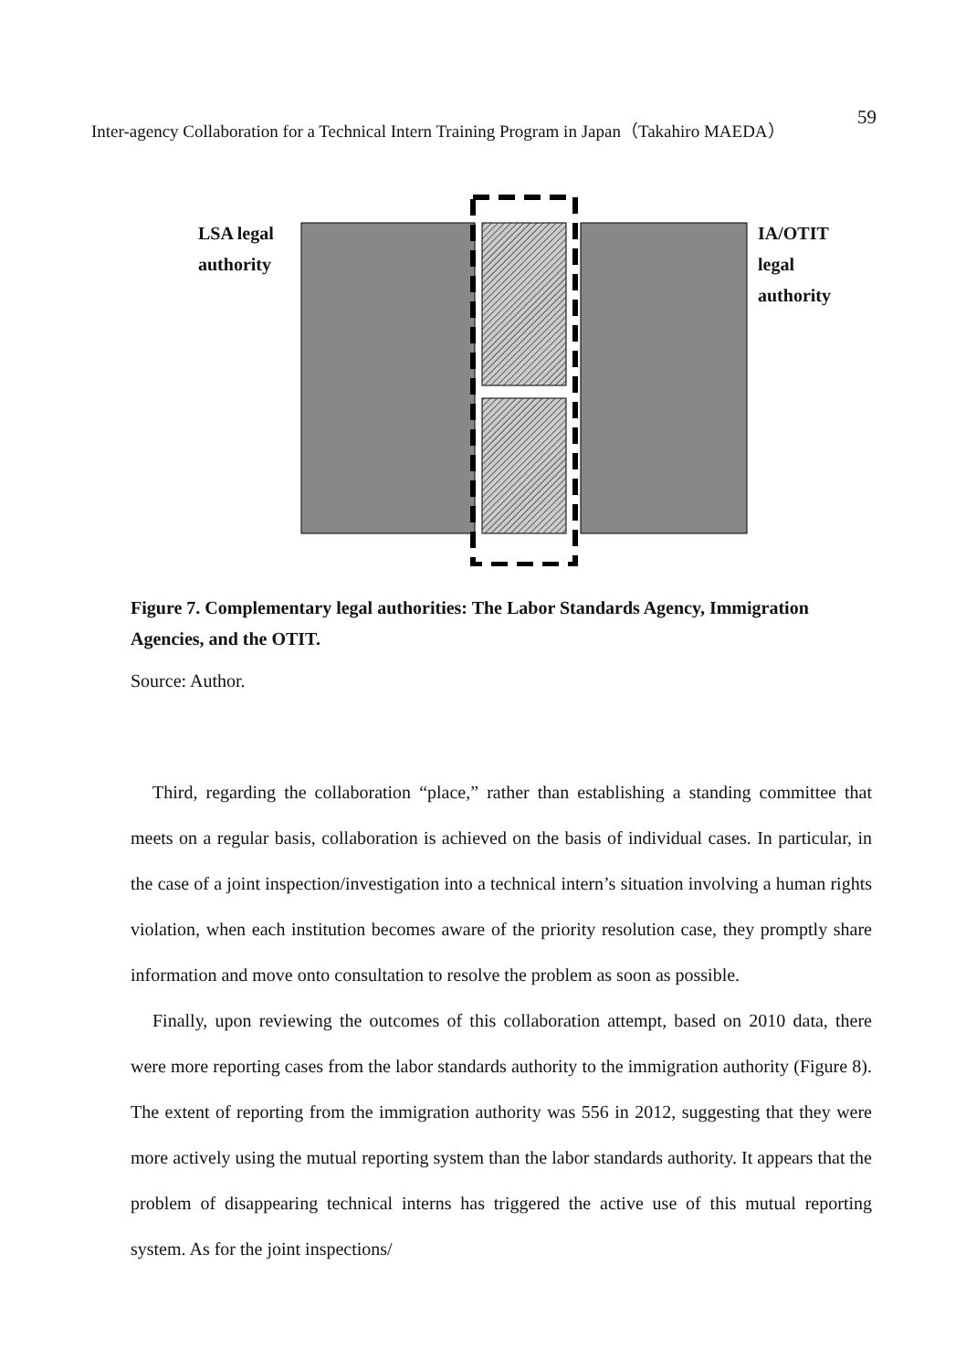Inter-agency Collaboration for a Technical Intern Training Program in Japan（Takahiro MAEDA） 59
LSA legal
authority
IA/OTIT legal
authority
Figure 7. Complementary legal authorities: The Labor Standards Agency, Immigration Agencies, and the OTIT.
Source: Author.
Third, regarding the collaboration “place,” rather than establishing a standing committee that meets on a regular basis, collaboration is achieved on the basis of individual cases. In particular, in the case of a joint inspection/investigation into a technical intern’s situation involving a human rights violation, when each institution becomes aware of the priority resolution case, they promptly share information and move onto consultation to resolve the problem as soon as possible.
Finally, upon reviewing the outcomes of this collaboration attempt, based on 2010 data, there were more reporting cases from the labor standards authority to the immigration authority (Figure 8). The extent of reporting from the immigration authority was 556 in 2012, suggesting that they were more actively using the mutual reporting system than the labor standards authority. It appears that the problem of disappearing technical interns has triggered the active use of this mutual reporting system. As for the joint inspections/